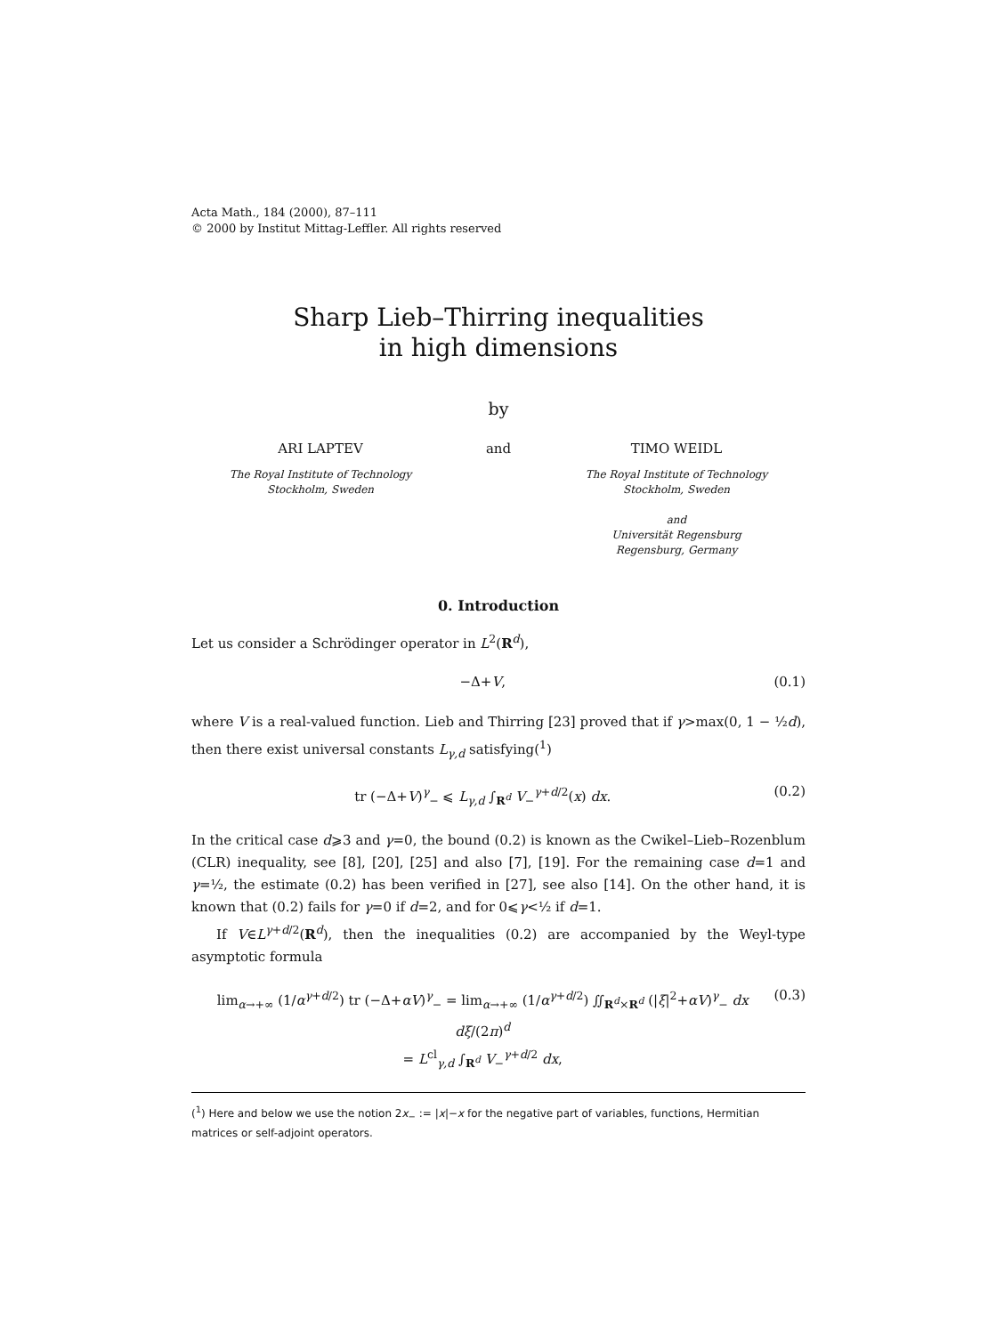Acta Math., 184 (2000), 87–111
© 2000 by Institut Mittag-Leffler. All rights reserved
Sharp Lieb–Thirring inequalities
in high dimensions
by
ARI LAPTEV
The Royal Institute of Technology
Stockholm, Sweden
and TIMO WEIDL
The Royal Institute of Technology
Stockholm, Sweden
and
Universität Regensburg
Regensburg, Germany
0. Introduction
Let us consider a Schrödinger operator in L<sup>2</sup>(R<sup>d</sup>),
−Δ+V, (0.1)
where V is a real-valued function. Lieb and Thirring [23] proved that if γ>max(0, 1 − ½d), then there exist universal constants L<sub>γ,d</sub> satisfying(<sup>1</sup>)
tr (−Δ+V)<sup>γ</sup><sub>−</sub> ⩽ L<sub>γ,d</sub> ∫<sub>R<sup>d</sup></sub> V<sub>−</sub><sup>γ+d/2</sup>(x) dx. (0.2)
In the critical case d⩾3 and γ=0, the bound (0.2) is known as the Cwikel–Lieb–Rozenblum (CLR) inequality, see [8], [20], [25] and also [7], [19]. For the remaining case d=1 and γ=½, the estimate (0.2) has been verified in [27], see also [14]. On the other hand, it is known that (0.2) fails for γ=0 if d=2, and for 0⩽γ<½ if d=1.
If V∈L<sup>γ+d/2</sup>(R<sup>d</sup>), then the inequalities (0.2) are accompanied by the Weyl-type asymptotic formula
lim<sub>α→+∞</sub> (1/α<sup>γ+d/2</sup>) tr (−Δ+αV)<sup>γ</sup><sub>−</sub> = lim<sub>α→+∞</sub> (1/α<sup>γ+d/2</sup>) ∬<sub>R<sup>d</sup>×R<sup>d</sup></sub> (|ξ|<sup>2</sup>+αV)<sup>γ</sup><sub>−</sub> dx dξ/(2π)<sup>d</sup>
= L<sup>cl</sup><sub>γ,d</sub> ∫<sub>R<sup>d</sup></sub> V<sub>−</sub><sup>γ+d/2</sup> dx, (0.3)
(<sup>1</sup>) Here and below we use the notion 2x<sub>−</sub> := |x|−x for the negative part of variables, functions, Hermitian matrices or self-adjoint operators.